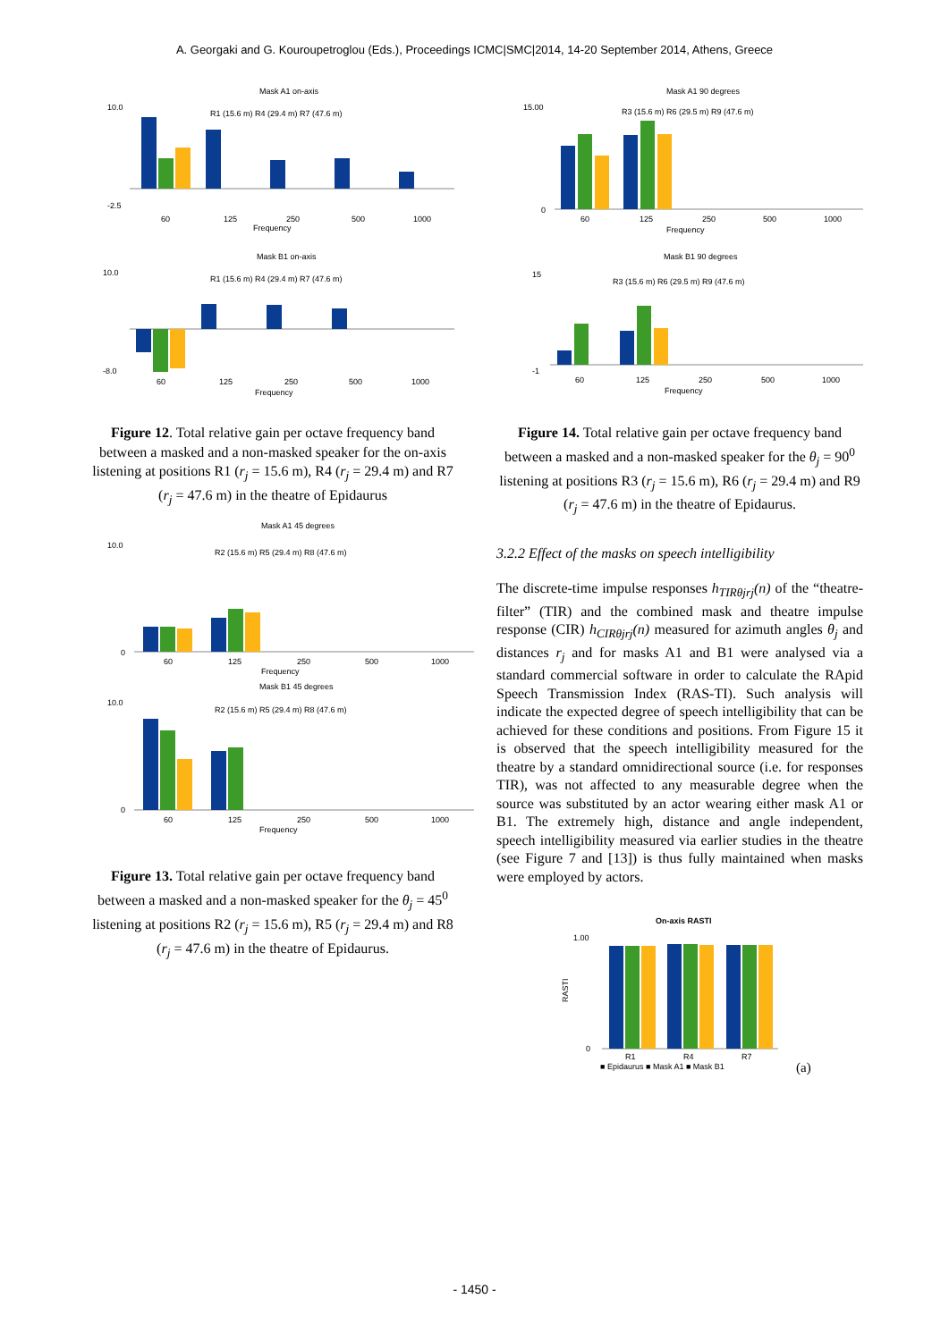A. Georgaki and G. Kouroupetroglou (Eds.), Proceedings ICMC|SMC|2014, 14-20 September 2014, Athens, Greece
Mask A1 on-axis
R1 (15.6 m) R4 (29.4 m) R7 (47.6 m)
10.0
-2.5
60
125
250
500
1000
Frequency
Mask B1 on-axis
R1 (15.6 m) R4 (29.4 m) R7 (47.6 m)
10.0
-8.0
60
125
250
500
1000
Frequency
Figure 12. Total relative gain per octave frequency band between a masked and a non-masked speaker for the on-axis listening at positions R1 (r<sub>j</sub> = 15.6 m), R4 (r<sub>j</sub> = 29.4 m) and R7 (r<sub>j</sub> = 47.6 m) in the theatre of Epidaurus
Mask A1 45 degrees
R2 (15.6 m) R5 (29.4 m) R8 (47.6 m)
10.0
0
60
125
250
500
1000
Frequency
Mask B1 45 degrees
R2 (15.6 m) R5 (29.4 m) R8 (47.6 m)
10.0
0
60
125
250
500
1000
Frequency
Figure 13. Total relative gain per octave frequency band between a masked and a non-masked speaker for the θ<sub>j</sub> = 45<sup>0</sup> listening at positions R2 (r<sub>j</sub> = 15.6 m), R5 (r<sub>j</sub> = 29.4 m) and R8 (r<sub>j</sub> = 47.6 m) in the theatre of Epidaurus.
Mask A1 90 degrees
R3 (15.6 m) R6 (29.5 m) R9 (47.6 m)
15.00
0
60
125
250
500
1000
Frequency
Mask B1 90 degrees
R3 (15.6 m) R6 (29.5 m) R9 (47.6 m)
15
-1
60
125
250
500
1000
Frequency
Figure 14. Total relative gain per octave frequency band between a masked and a non-masked speaker for the θ<sub>j</sub> = 90<sup>0</sup> listening at positions R3 (r<sub>j</sub> = 15.6 m), R6 (r<sub>j</sub> = 29.4 m) and R9 (r<sub>j</sub> = 47.6 m) in the theatre of Epidaurus.
3.2.2 Effect of the masks on speech intelligibility
The discrete-time impulse responses h<sub>TIRθjrj</sub>(n) of the “theatre-filter” (TIR) and the combined mask and theatre impulse response (CIR) h<sub>CIRθjrj</sub>(n) measured for azimuth angles θ<sub>j</sub> and distances r<sub>j</sub> and for masks A1 and B1 were analysed via a standard commercial software in order to calculate the RApid Speech Transmission Index (RAS-TI). Such analysis will indicate the expected degree of speech intelligibility that can be achieved for these conditions and positions. From Figure 15 it is observed that the speech intelligibility measured for the theatre by a standard omnidirectional source (i.e. for responses TIR), was not affected to any measurable degree when the source was substituted by an actor wearing either mask A1 or B1. The extremely high, distance and angle independent, speech intelligibility measured via earlier studies in the theatre (see Figure 7 and [13]) is thus fully maintained when masks were employed by actors.
On-axis RASTI
1.00
0
RASTI
R1
R4
R7
■ Epidaurus ■ Mask A1 ■ Mask B1
(a)
- 1450 -